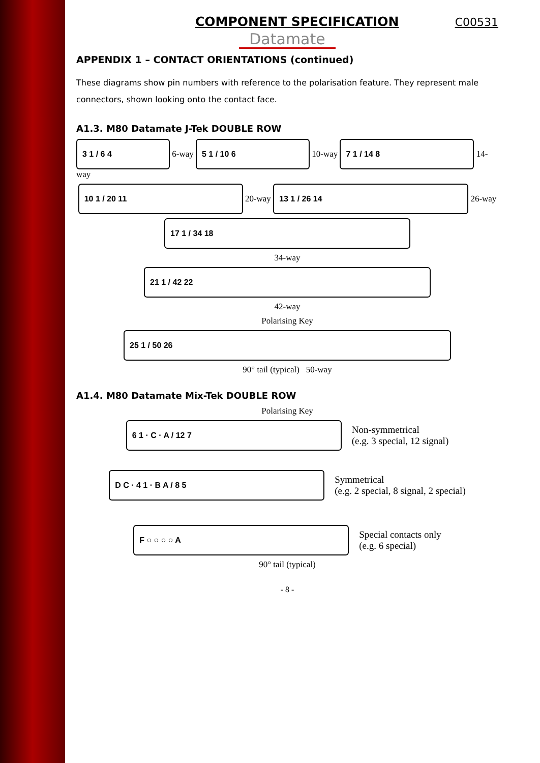COMPONENT SPECIFICATION C00531
Datamate
APPENDIX 1 – CONTACT ORIENTATIONS (continued)
These diagrams show pin numbers with reference to the polarisation feature. They represent male connectors, shown looking onto the contact face.
A1.3. M80 Datamate J-Tek DOUBLE ROW
3 1 / 6 4
6-way
5 1 / 10 6
10-way
7 1 / 14 8
14-way
10 1 / 20 11
20-way
13 1 / 26 14
26-way
17 1 / 34 18
34-way
21 1 / 42 22
42-way
Polarising Key
25 1 / 50 26
90° tail (typical) 50-way
A1.4. M80 Datamate Mix-Tek DOUBLE ROW
Polarising Key
6 1 · C · A / 12 7
Non-symmetrical
(e.g. 3 special, 12 signal)
D C · 4 1 · B A / 8 5
Symmetrical
(e.g. 2 special, 8 signal, 2 special)
F ○ ○ ○ ○ A
Special contacts only
(e.g. 6 special)
90° tail (typical)
- 8 -